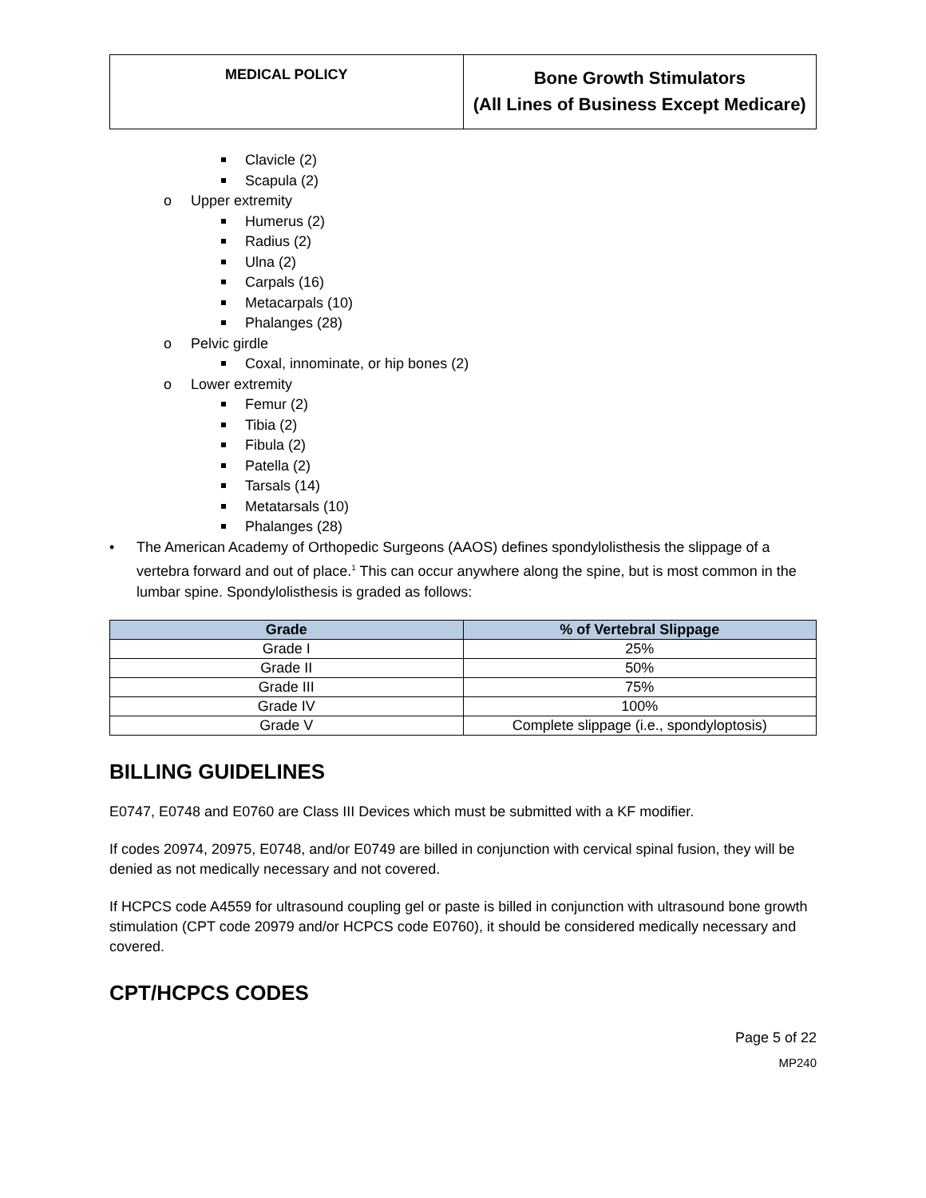MEDICAL POLICY
Bone Growth Stimulators
(All Lines of Business Except Medicare)
Clavicle (2)
Scapula (2)
o Upper extremity
Humerus (2)
Radius (2)
Ulna (2)
Carpals (16)
Metacarpals (10)
Phalanges (28)
o Pelvic girdle
Coxal, innominate, or hip bones (2)
o Lower extremity
Femur (2)
Tibia (2)
Fibula (2)
Patella (2)
Tarsals (14)
Metatarsals (10)
Phalanges (28)
• The American Academy of Orthopedic Surgeons (AAOS) defines spondylolisthesis the slippage of a vertebra forward and out of place.<sup>1</sup> This can occur anywhere along the spine, but is most common in the lumbar spine. Spondylolisthesis is graded as follows:
| Grade | % of Vertebral Slippage |
| --- | --- |
| Grade I | 25% |
| Grade II | 50% |
| Grade III | 75% |
| Grade IV | 100% |
| Grade V | Complete slippage (i.e., spondyloptosis) |
BILLING GUIDELINES
E0747, E0748 and E0760 are Class III Devices which must be submitted with a KF modifier.
If codes 20974, 20975, E0748, and/or E0749 are billed in conjunction with cervical spinal fusion, they will be denied as not medically necessary and not covered.
If HCPCS code A4559 for ultrasound coupling gel or paste is billed in conjunction with ultrasound bone growth stimulation (CPT code 20979 and/or HCPCS code E0760), it should be considered medically necessary and covered.
CPT/HCPCS CODES
Page 5 of 22
MP240